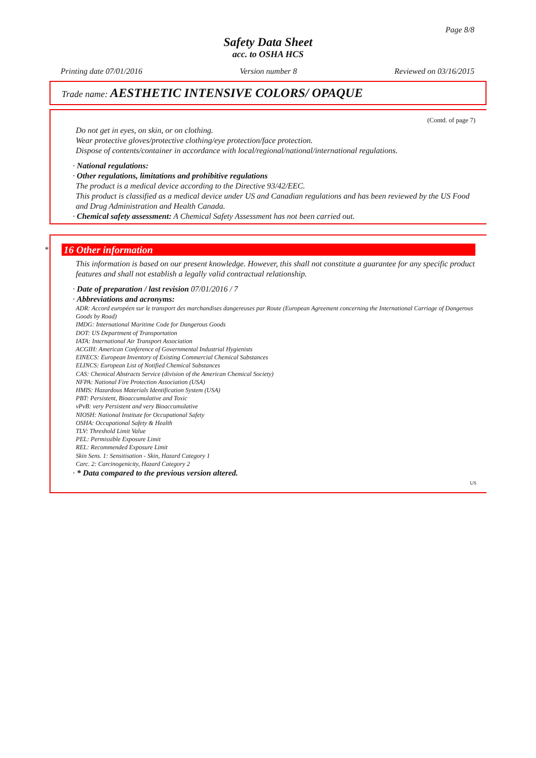Page 8/8
Safety Data Sheet
acc. to OSHA HCS
Printing date 07/01/2016 Version number 8 Reviewed on 03/16/2015
Trade name: AESTHETIC INTENSIVE COLORS/ OPAQUE
(Contd. of page 7)
Do not get in eyes, on skin, or on clothing.
Wear protective gloves/protective clothing/eye protection/face protection.
Dispose of contents/container in accordance with local/regional/national/international regulations.
· National regulations:
· Other regulations, limitations and prohibitive regulations
The product is a medical device according to the Directive 93/42/EEC.
This product is classified as a medical device under US and Canadian regulations and has been reviewed by the US Food and Drug Administration and Health Canada.
· Chemical safety assessment: A Chemical Safety Assessment has not been carried out.
*
16 Other information
This information is based on our present knowledge. However, this shall not constitute a guarantee for any specific product features and shall not establish a legally valid contractual relationship.
· Date of preparation / last revision 07/01/2016 / 7
· Abbreviations and acronyms:
ADR: Accord européen sur le transport des marchandises dangereuses par Route (European Agreement concerning the International Carriage of Dangerous Goods by Road)
IMDG: International Maritime Code for Dangerous Goods
DOT: US Department of Transportation
IATA: International Air Transport Association
ACGIH: American Conference of Governmental Industrial Hygienists
EINECS: European Inventory of Existing Commercial Chemical Substances
ELINCS: European List of Notified Chemical Substances
CAS: Chemical Abstracts Service (division of the American Chemical Society)
NFPA: National Fire Protection Association (USA)
HMIS: Hazardous Materials Identification System (USA)
PBT: Persistent, Bioaccumulative and Toxic
vPvB: very Persistent and very Bioaccumulative
NIOSH: National Institute for Occupational Safety
OSHA: Occupational Safety & Health
TLV: Threshold Limit Value
PEL: Permissible Exposure Limit
REL: Recommended Exposure Limit
Skin Sens. 1: Sensitisation - Skin, Hazard Category 1
Carc. 2: Carcinogenicity, Hazard Category 2
· * Data compared to the previous version altered.
US